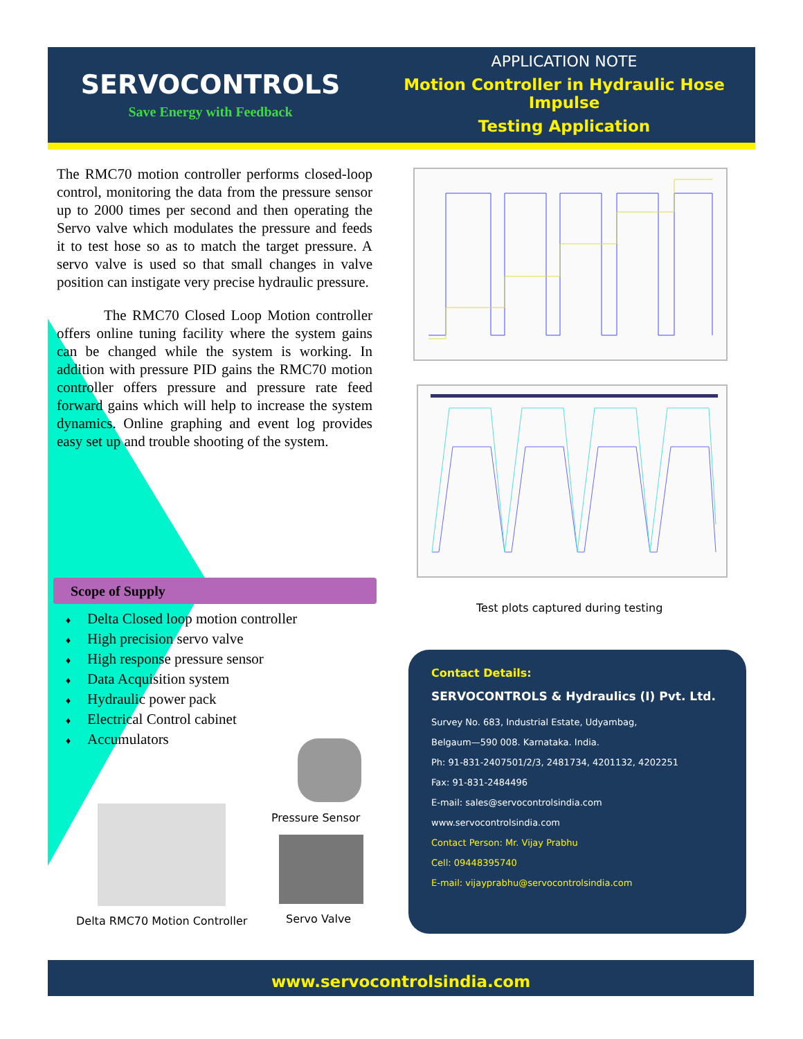SERVOCONTROLS
Save Energy with Feedback
APPLICATION NOTE
Motion Controller in Hydraulic Hose Impulse
Testing Application
The RMC70 motion controller performs closed-loop control, monitoring the data from the pressure sensor up to 2000 times per second and then operating the Servo valve which modulates the pressure and feeds it to test hose so as to match the target pressure. A servo valve is used so that small changes in valve position can instigate very precise hydraulic pressure.
The RMC70 Closed Loop Motion controller offers online tuning facility where the system gains can be changed while the system is working. In addition with pressure PID gains the RMC70 motion controller offers pressure and pressure rate feed forward gains which will help to increase the system dynamics. Online graphing and event log provides easy set up and trouble shooting of the system.
Scope of Supply
♦ Delta Closed loop motion controller
♦ High precision servo valve
♦ High response pressure sensor
♦ Data Acquisition system
♦ Hydraulic power pack
♦ Electrical Control cabinet
♦ Accumulators
Test plots captured during testing
Pressure Sensor
Servo Valve
Delta RMC70 Motion Controller
Contact Details:
SERVOCONTROLS & Hydraulics (I) Pvt. Ltd.
Survey No. 683, Industrial Estate, Udyambag,
Belgaum—590 008. Karnataka. India.
Ph: 91-831-2407501/2/3, 2481734, 4201132, 4202251
Fax: 91-831-2484496
E-mail: sales@servocontrolsindia.com
www.servocontrolsindia.com
Contact Person: Mr. Vijay Prabhu
Cell: 09448395740
E-mail: vijayprabhu@servocontrolsindia.com
www.servocontrolsindia.com